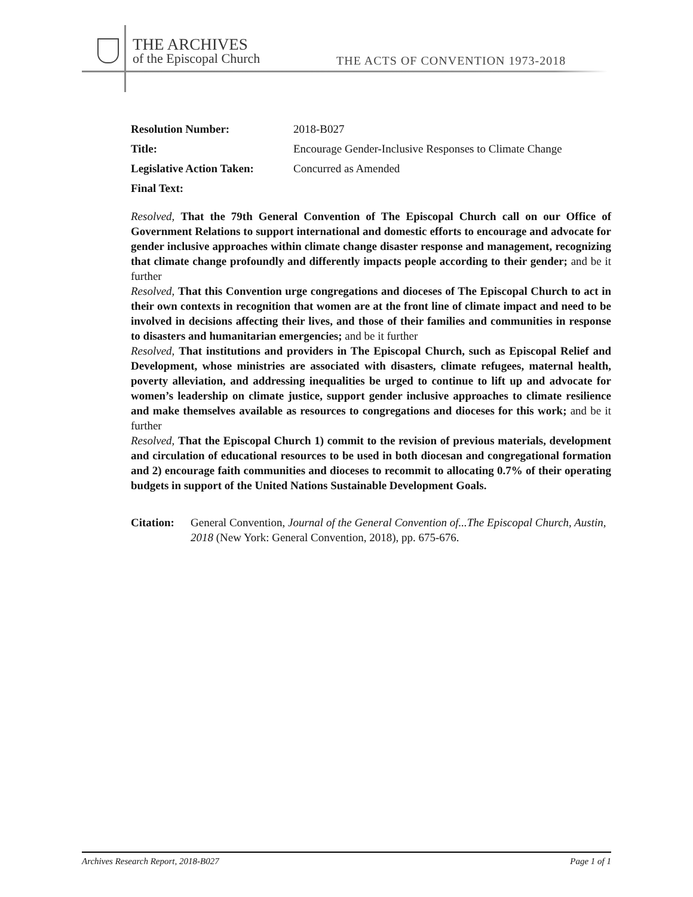THE ARCHIVES
of the Episcopal Church
THE ACTS OF CONVENTION 1973-2018
| Resolution Number: | 2018-B027 |
| Title: | Encourage Gender-Inclusive Responses to Climate Change |
| Legislative Action Taken: | Concurred as Amended |
| Final Text: | |
Resolved, That the 79th General Convention of The Episcopal Church call on our Office of Government Relations to support international and domestic efforts to encourage and advocate for gender inclusive approaches within climate change disaster response and management, recognizing that climate change profoundly and differently impacts people according to their gender; and be it further
Resolved, That this Convention urge congregations and dioceses of The Episcopal Church to act in their own contexts in recognition that women are at the front line of climate impact and need to be involved in decisions affecting their lives, and those of their families and communities in response to disasters and humanitarian emergencies; and be it further
Resolved, That institutions and providers in The Episcopal Church, such as Episcopal Relief and Development, whose ministries are associated with disasters, climate refugees, maternal health, poverty alleviation, and addressing inequalities be urged to continue to lift up and advocate for women’s leadership on climate justice, support gender inclusive approaches to climate resilience and make themselves available as resources to congregations and dioceses for this work; and be it further
Resolved, That the Episcopal Church 1) commit to the revision of previous materials, development and circulation of educational resources to be used in both diocesan and congregational formation and 2) encourage faith communities and dioceses to recommit to allocating 0.7% of their operating budgets in support of the United Nations Sustainable Development Goals.
Citation: General Convention, Journal of the General Convention of...The Episcopal Church, Austin, 2018 (New York: General Convention, 2018), pp. 675-676.
Archives Research Report, 2018-B027 Page 1 of 1